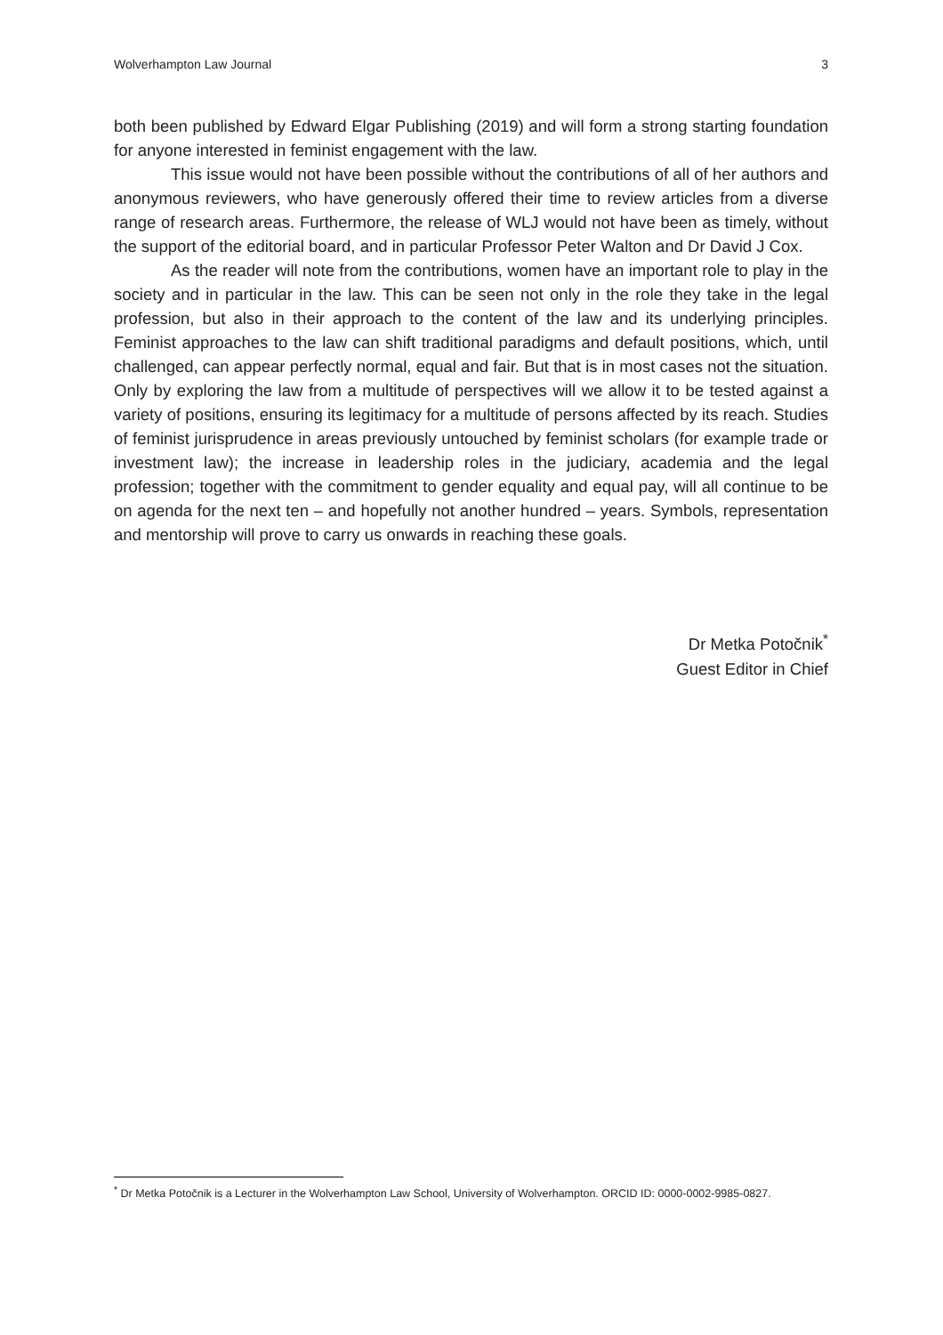Wolverhampton Law Journal 3
both been published by Edward Elgar Publishing (2019) and will form a strong starting foundation for anyone interested in feminist engagement with the law.
This issue would not have been possible without the contributions of all of her authors and anonymous reviewers, who have generously offered their time to review articles from a diverse range of research areas. Furthermore, the release of WLJ would not have been as timely, without the support of the editorial board, and in particular Professor Peter Walton and Dr David J Cox.
As the reader will note from the contributions, women have an important role to play in the society and in particular in the law. This can be seen not only in the role they take in the legal profession, but also in their approach to the content of the law and its underlying principles. Feminist approaches to the law can shift traditional paradigms and default positions, which, until challenged, can appear perfectly normal, equal and fair. But that is in most cases not the situation. Only by exploring the law from a multitude of perspectives will we allow it to be tested against a variety of positions, ensuring its legitimacy for a multitude of persons affected by its reach. Studies of feminist jurisprudence in areas previously untouched by feminist scholars (for example trade or investment law); the increase in leadership roles in the judiciary, academia and the legal profession; together with the commitment to gender equality and equal pay, will all continue to be on agenda for the next ten – and hopefully not another hundred – years. Symbols, representation and mentorship will prove to carry us onwards in reaching these goals.
Dr Metka Potočnik<sup>*</sup>
Guest Editor in Chief
<sup>*</sup> Dr Metka Potočnik is a Lecturer in the Wolverhampton Law School, University of Wolverhampton. ORCID ID: 0000-0002-9985-0827.